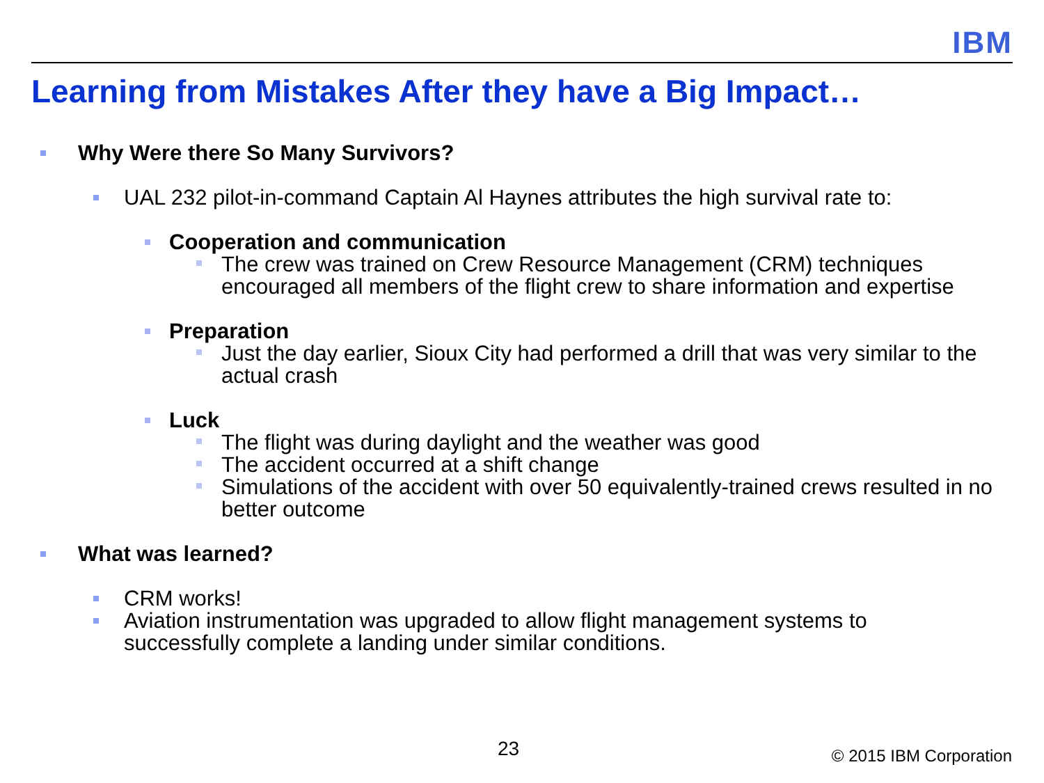IBM
Learning from Mistakes After they have a Big Impact…
Why Were there So Many Survivors?
UAL 232 pilot-in-command Captain Al Haynes attributes the high survival rate to:
Cooperation and communication
The crew was trained on Crew Resource Management (CRM) techniques encouraged all members of the flight crew to share information and expertise
Preparation
Just the day earlier, Sioux City had performed a drill that was very similar to the actual crash
Luck
The flight was during daylight and the weather was good
The accident occurred at a shift change
Simulations of the accident with over 50 equivalently-trained crews resulted in no better outcome
What was learned?
CRM works!
Aviation instrumentation was upgraded to allow flight management systems to successfully complete a landing under similar conditions.
23 © 2015 IBM Corporation